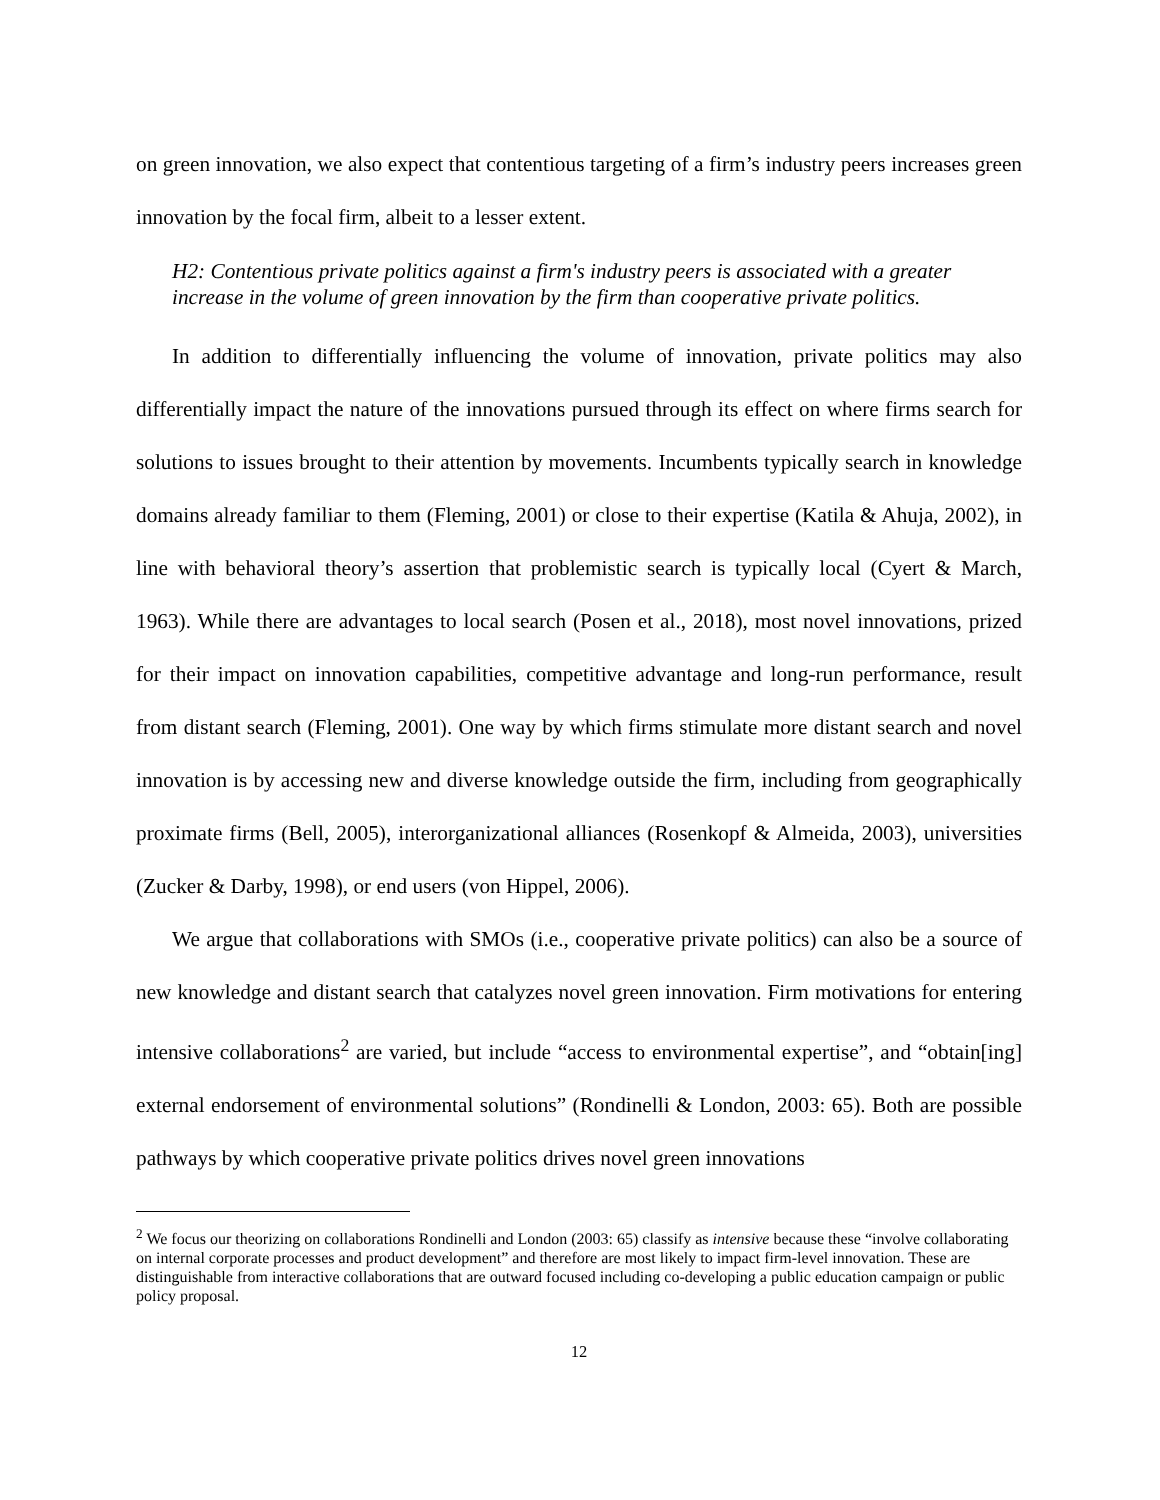on green innovation, we also expect that contentious targeting of a firm’s industry peers increases green innovation by the focal firm, albeit to a lesser extent.
H2: Contentious private politics against a firm's industry peers is associated with a greater increase in the volume of green innovation by the firm than cooperative private politics.
In addition to differentially influencing the volume of innovation, private politics may also differentially impact the nature of the innovations pursued through its effect on where firms search for solutions to issues brought to their attention by movements. Incumbents typically search in knowledge domains already familiar to them (Fleming, 2001) or close to their expertise (Katila & Ahuja, 2002), in line with behavioral theory’s assertion that problemistic search is typically local (Cyert & March, 1963). While there are advantages to local search (Posen et al., 2018), most novel innovations, prized for their impact on innovation capabilities, competitive advantage and long-run performance, result from distant search (Fleming, 2001). One way by which firms stimulate more distant search and novel innovation is by accessing new and diverse knowledge outside the firm, including from geographically proximate firms (Bell, 2005), interorganizational alliances (Rosenkopf & Almeida, 2003), universities (Zucker & Darby, 1998), or end users (von Hippel, 2006).
We argue that collaborations with SMOs (i.e., cooperative private politics) can also be a source of new knowledge and distant search that catalyzes novel green innovation. Firm motivations for entering intensive collaborations<sup>2</sup> are varied, but include “access to environmental expertise”, and “obtain[ing] external endorsement of environmental solutions” (Rondinelli & London, 2003: 65). Both are possible pathways by which cooperative private politics drives novel green innovations
<sup>2</sup> We focus our theorizing on collaborations Rondinelli and London (2003: 65) classify as intensive because these “involve collaborating on internal corporate processes and product development” and therefore are most likely to impact firm-level innovation. These are distinguishable from interactive collaborations that are outward focused including co-developing a public education campaign or public policy proposal.
12